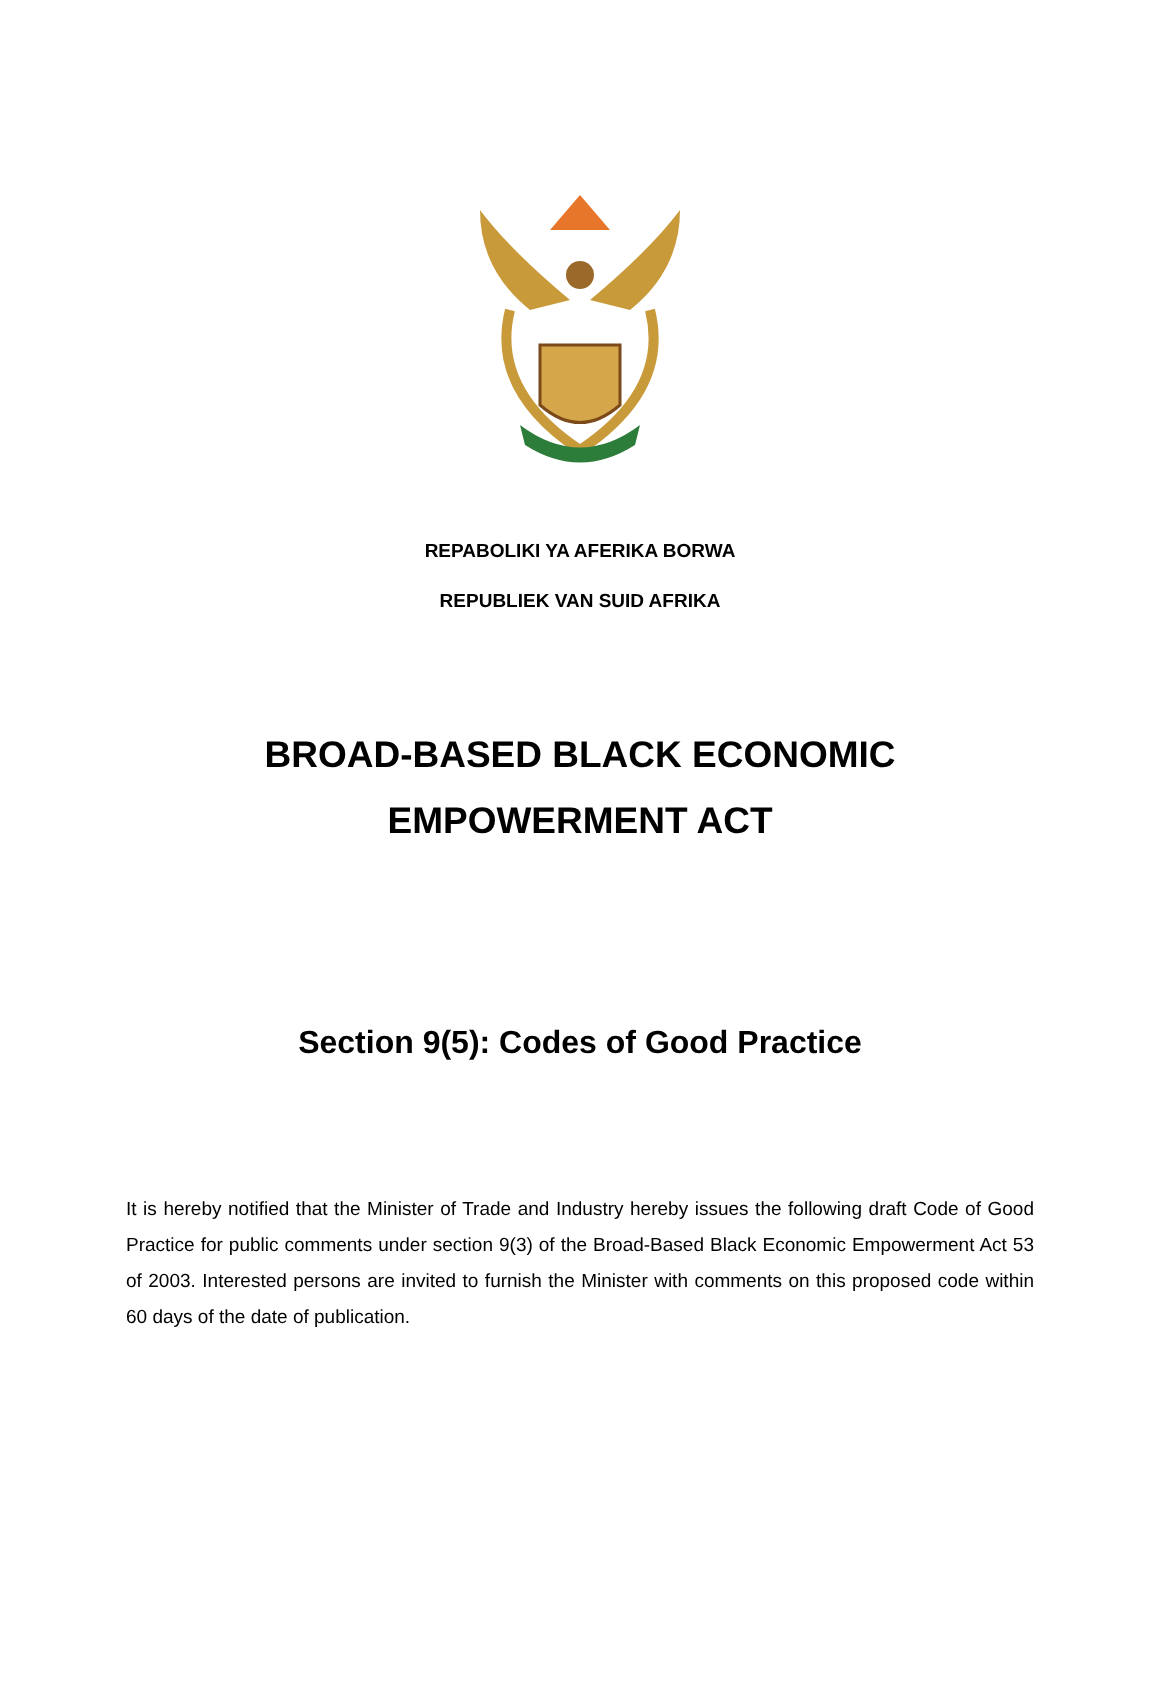REPABOLIKI YA AFERIKA BORWA
REPUBLIEK VAN SUID AFRIKA
BROAD-BASED BLACK ECONOMIC
EMPOWERMENT ACT
Section 9(5): Codes of Good Practice
It is hereby notified that the Minister of Trade and Industry hereby issues the following draft Code of Good Practice for public comments under section 9(3) of the Broad-Based Black Economic Empowerment Act 53 of 2003. Interested persons are invited to furnish the Minister with comments on this proposed code within 60 days of the date of publication.